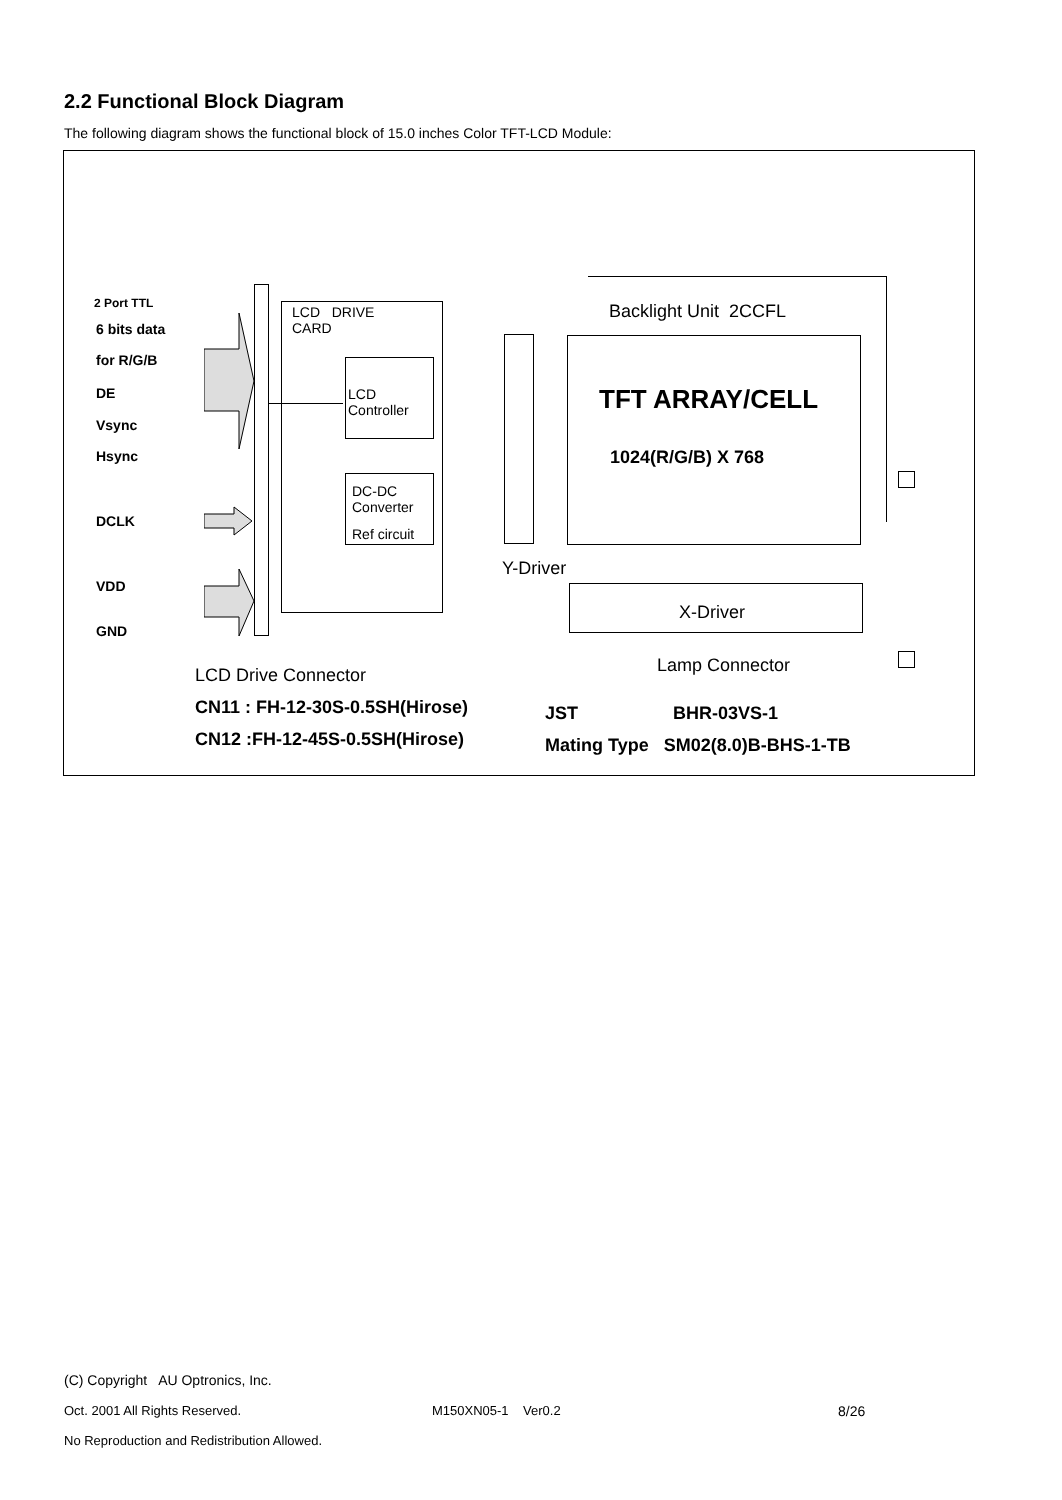2.2 Functional Block Diagram
The following diagram shows the functional block of 15.0 inches Color TFT-LCD Module:
2 Port TTL
6 bits data
for R/G/B
DE
Vsync
Hsync
DCLK
VDD
GND
LCD DRIVE
CARD
LCD
Controller
DC-DC
Converter
Ref circuit
Backlight Unit 2CCFL
TFT ARRAY/CELL
1024(R/G/B) X 768
Y-Driver
X-Driver
Lamp Connector
LCD Drive Connector
CN11 : FH-12-30S-0.5SH(Hirose)
CN12 :FH-12-45S-0.5SH(Hirose)
JST BHR-03VS-1
Mating Type SM02(8.0)B-BHS-1-TB
(C) Copyright AU Optronics, Inc.
Oct. 2001 All Rights Reserved. M150XN05-1 Ver0.2 8/26
No Reproduction and Redistribution Allowed.